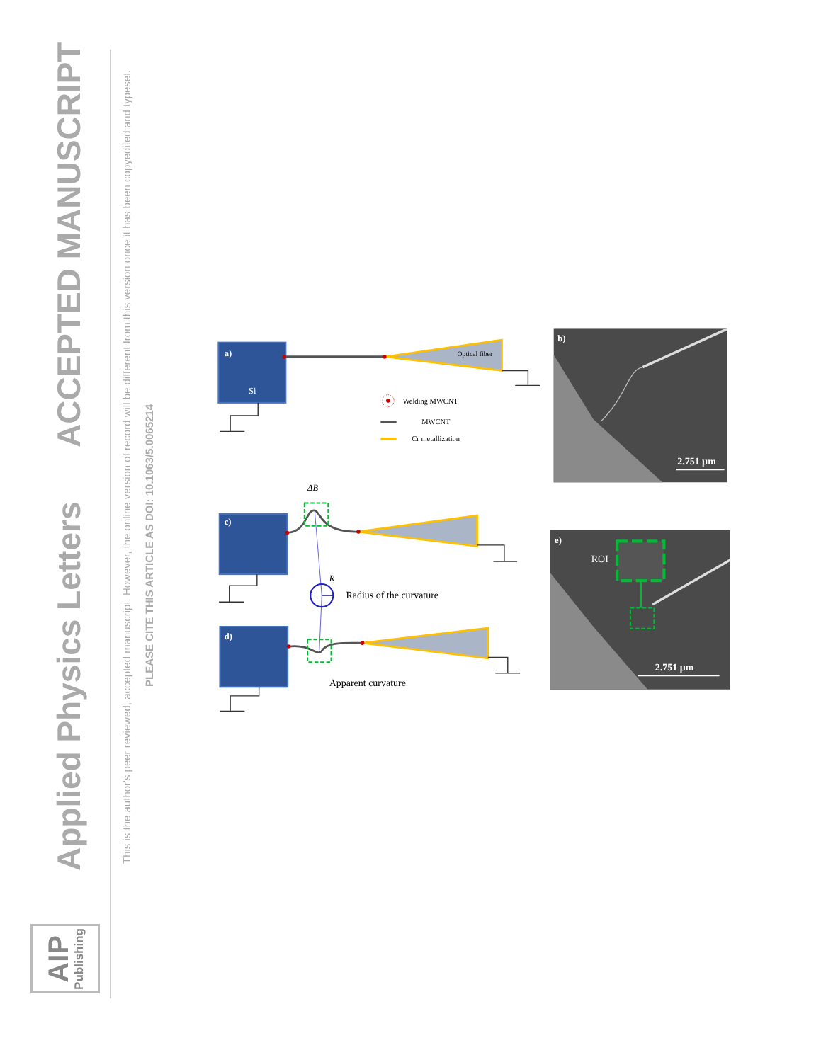AIP Publishing
Applied Physics Letters ACCEPTED MANUSCRIPT
This is the author's peer reviewed, accepted manuscript. However, the online version of record will be different from this version once it has been copyedited and typeset.
PLEASE CITE THIS ARTICLE AS DOI: 10.1063/5.0065214
a)
Si
Optical fiber
Welding MWCNT
MWCNT
Cr metallization
b)
2.751 µm
ΔB
c)
R
Radius of the curvature
d)
Apparent curvature
e)
ROI
2.751 µm